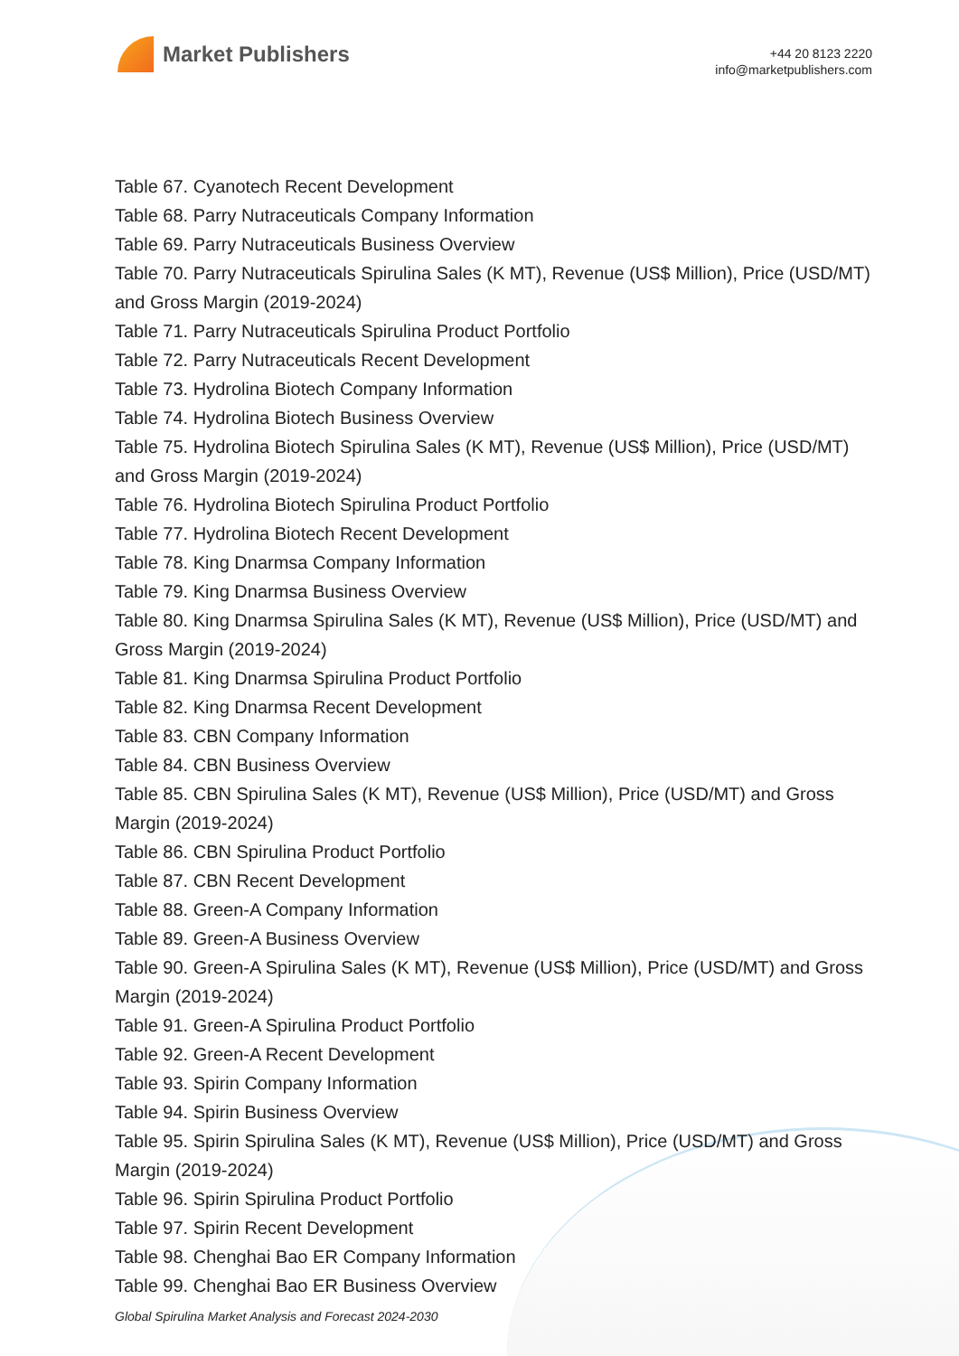Market Publishers
+44 20 8123 2220
info@marketpublishers.com
Table 67. Cyanotech Recent Development
Table 68. Parry Nutraceuticals Company Information
Table 69. Parry Nutraceuticals Business Overview
Table 70. Parry Nutraceuticals Spirulina Sales (K MT), Revenue (US$ Million), Price (USD/MT) and Gross Margin (2019-2024)
Table 71. Parry Nutraceuticals Spirulina Product Portfolio
Table 72. Parry Nutraceuticals Recent Development
Table 73. Hydrolina Biotech Company Information
Table 74. Hydrolina Biotech Business Overview
Table 75. Hydrolina Biotech Spirulina Sales (K MT), Revenue (US$ Million), Price (USD/MT) and Gross Margin (2019-2024)
Table 76. Hydrolina Biotech Spirulina Product Portfolio
Table 77. Hydrolina Biotech Recent Development
Table 78. King Dnarmsa Company Information
Table 79. King Dnarmsa Business Overview
Table 80. King Dnarmsa Spirulina Sales (K MT), Revenue (US$ Million), Price (USD/MT) and Gross Margin (2019-2024)
Table 81. King Dnarmsa Spirulina Product Portfolio
Table 82. King Dnarmsa Recent Development
Table 83. CBN Company Information
Table 84. CBN Business Overview
Table 85. CBN Spirulina Sales (K MT), Revenue (US$ Million), Price (USD/MT) and Gross Margin (2019-2024)
Table 86. CBN Spirulina Product Portfolio
Table 87. CBN Recent Development
Table 88. Green-A Company Information
Table 89. Green-A Business Overview
Table 90. Green-A Spirulina Sales (K MT), Revenue (US$ Million), Price (USD/MT) and Gross Margin (2019-2024)
Table 91. Green-A Spirulina Product Portfolio
Table 92. Green-A Recent Development
Table 93. Spirin Company Information
Table 94. Spirin Business Overview
Table 95. Spirin Spirulina Sales (K MT), Revenue (US$ Million), Price (USD/MT) and Gross Margin (2019-2024)
Table 96. Spirin Spirulina Product Portfolio
Table 97. Spirin Recent Development
Table 98. Chenghai Bao ER Company Information
Table 99. Chenghai Bao ER Business Overview
Global Spirulina Market Analysis and Forecast 2024-2030